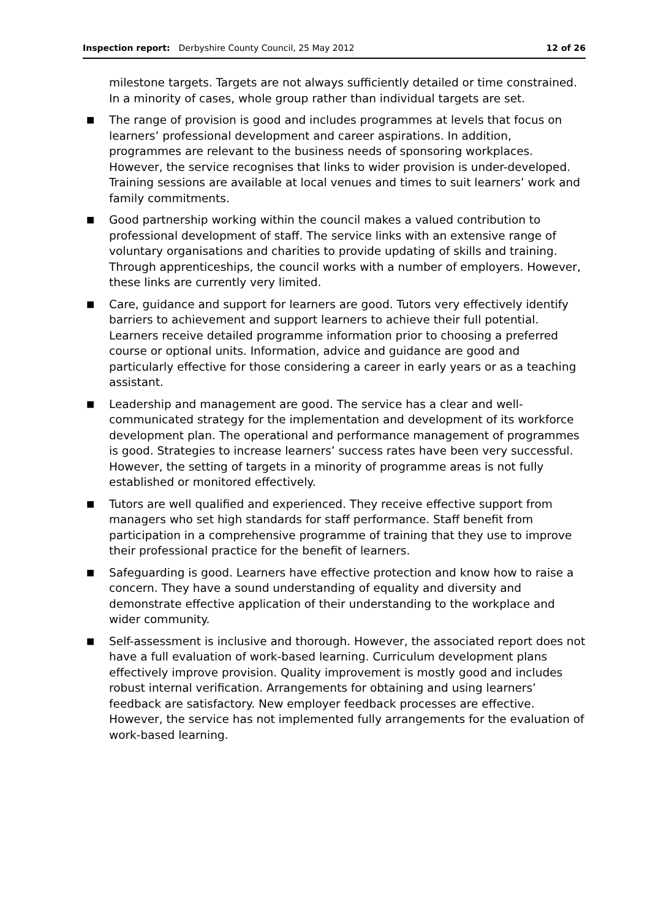Inspection report: Derbyshire County Council, 25 May 2012 12 of 26
milestone targets. Targets are not always sufficiently detailed or time constrained. In a minority of cases, whole group rather than individual targets are set.
■
The range of provision is good and includes programmes at levels that focus on learners’ professional development and career aspirations. In addition, programmes are relevant to the business needs of sponsoring workplaces. However, the service recognises that links to wider provision is under-developed. Training sessions are available at local venues and times to suit learners’ work and family commitments.
■
Good partnership working within the council makes a valued contribution to professional development of staff. The service links with an extensive range of voluntary organisations and charities to provide updating of skills and training. Through apprenticeships, the council works with a number of employers. However, these links are currently very limited.
■
Care, guidance and support for learners are good. Tutors very effectively identify barriers to achievement and support learners to achieve their full potential. Learners receive detailed programme information prior to choosing a preferred course or optional units. Information, advice and guidance are good and particularly effective for those considering a career in early years or as a teaching assistant.
■
Leadership and management are good. The service has a clear and well-communicated strategy for the implementation and development of its workforce development plan. The operational and performance management of programmes is good. Strategies to increase learners’ success rates have been very successful. However, the setting of targets in a minority of programme areas is not fully established or monitored effectively.
■
Tutors are well qualified and experienced. They receive effective support from managers who set high standards for staff performance. Staff benefit from participation in a comprehensive programme of training that they use to improve their professional practice for the benefit of learners.
■
Safeguarding is good. Learners have effective protection and know how to raise a concern. They have a sound understanding of equality and diversity and demonstrate effective application of their understanding to the workplace and wider community.
■
Self-assessment is inclusive and thorough. However, the associated report does not have a full evaluation of work-based learning. Curriculum development plans effectively improve provision. Quality improvement is mostly good and includes robust internal verification. Arrangements for obtaining and using learners’ feedback are satisfactory. New employer feedback processes are effective. However, the service has not implemented fully arrangements for the evaluation of work-based learning.